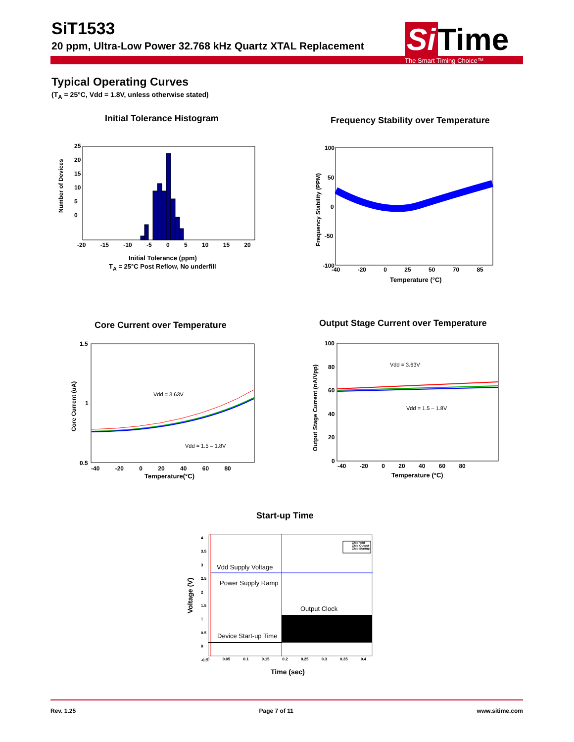SiT1533
20 ppm, Ultra-Low Power 32.768 kHz Quartz XTAL Replacement
Si Time
The Smart Timing Choice™
Typical Operating Curves
(T<sub>A</sub> = 25°C, Vdd = 1.8V, unless otherwise stated)
Initial Tolerance Histogram
Number of Devices
25
20
15
10
5
0
-20 -15 -10 -5 0 5 10 15 20
Initial Tolerance (ppm)
T<sub>A</sub> = 25°C Post Reflow, No underfill
Frequency Stability over Temperature
Frequency Stability (PPM)
100
50
0
-50
-100
-40 -20 0 25 50 70 85
Temperature (°C)
Core Current over Temperature
Core Current (uA)
1.5
1
0.5
Vdd = 3.63V
Vdd = 1.5 – 1.8V
-40 -20 0 20 40 60 80
Temperature(°C)
Output Stage Current over Temperature
Output Stage Current (nA/Vpp)
100
80
60
40
20
0
Vdd = 3.63V
Vdd = 1.5 – 1.8V
-40 -20 0 20 40 60 80
Temperature (°C)
Start-up Time
Chip Vdd
Chip Output
Chip Startup
Voltage (V)
4
3.5
3
2.5
2
1.5
1
0.5
0
-0.5
Vdd Supply Voltage
Power Supply Ramp
Output Clock
Device Start-up Time
0 0.05 0.1 0.15 0.2 0.25 0.3 0.35 0.4
Time (sec)
Rev. 1.25 Page 7 of 11 www.sitime.com